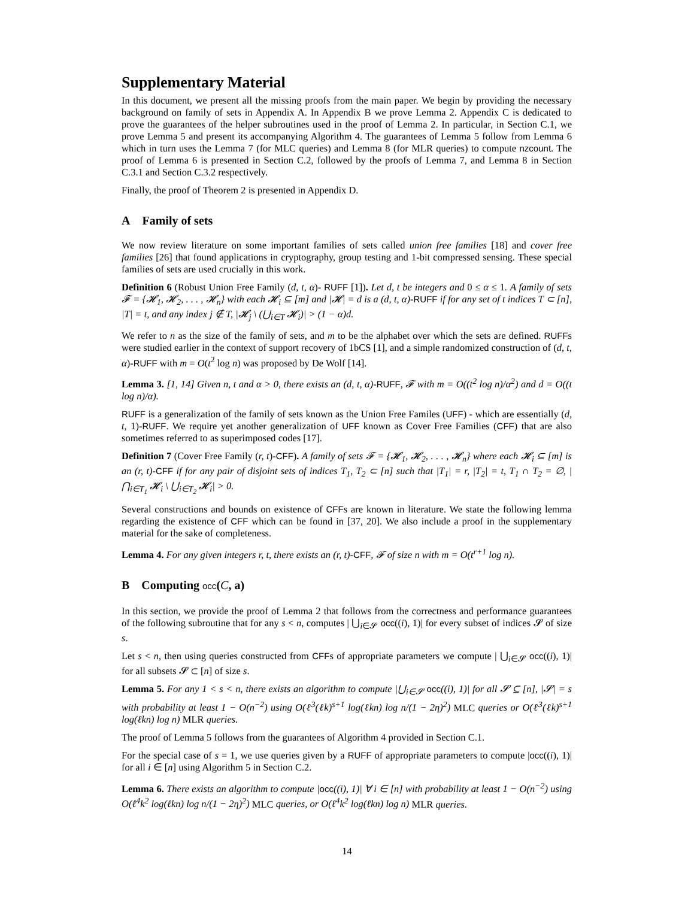Supplementary Material
In this document, we present all the missing proofs from the main paper. We begin by providing the necessary background on family of sets in Appendix A. In Appendix B we prove Lemma 2. Appendix C is dedicated to prove the guarantees of the helper subroutines used in the proof of Lemma 2. In particular, in Section C.1, we prove Lemma 5 and present its accompanying Algorithm 4. The guarantees of Lemma 5 follow from Lemma 6 which in turn uses the Lemma 7 (for MLC queries) and Lemma 8 (for MLR queries) to compute nzcount. The proof of Lemma 6 is presented in Section C.2, followed by the proofs of Lemma 7, and Lemma 8 in Section C.3.1 and Section C.3.2 respectively.
Finally, the proof of Theorem 2 is presented in Appendix D.
A Family of sets
We now review literature on some important families of sets called union free families [18] and cover free families [26] that found applications in cryptography, group testing and 1-bit compressed sensing. These special families of sets are used crucially in this work.
Definition 6 (Robust Union Free Family (d, t, α)- RUFF [1]). Let d, t be integers and 0 ≤ α ≤ 1. A family of sets 𝓕 = {𝓗<sub>1</sub>, 𝓗<sub>2</sub>, . . . , 𝓗<sub>n</sub>} with each 𝓗<sub>i</sub> ⊆ [m] and |𝓗| = d is a (d, t, α)-RUFF if for any set of t indices T ⊂ [n], |T| = t, and any index j ∉ T, |𝓗<sub>j</sub> \ (⋃<sub>i∈T</sub> 𝓗<sub>i</sub>)| > (1 − α)d.
We refer to n as the size of the family of sets, and m to be the alphabet over which the sets are defined. RUFFs were studied earlier in the context of support recovery of 1bCS [1], and a simple randomized construction of (d, t, α)-RUFF with m = O(t<sup>2</sup> log n) was proposed by De Wolf [14].
Lemma 3. [1, 14] Given n, t and α > 0, there exists an (d, t, α)-RUFF, 𝓕 with m = O((t<sup>2</sup> log n)/α<sup>2</sup>) and d = O((t log n)/α).
RUFF is a generalization of the family of sets known as the Union Free Familes (UFF) - which are essentially (d, t, 1)-RUFF. We require yet another generalization of UFF known as Cover Free Families (CFF) that are also sometimes referred to as superimposed codes [17].
Definition 7 (Cover Free Family (r, t)-CFF). A family of sets 𝓕 = {𝓗<sub>1</sub>, 𝓗<sub>2</sub>, . . . , 𝓗<sub>n</sub>} where each 𝓗<sub>i</sub> ⊆ [m] is an (r, t)-CFF if for any pair of disjoint sets of indices T<sub>1</sub>, T<sub>2</sub> ⊂ [n] such that |T<sub>1</sub>| = r, |T<sub>2</sub>| = t, T<sub>1</sub> ∩ T<sub>2</sub> = ∅, |⋂<sub>i∈T<sub>1</sub></sub> 𝓗<sub>i</sub> \ ⋃<sub>i∈T<sub>2</sub></sub> 𝓗<sub>i</sub>| > 0.
Several constructions and bounds on existence of CFFs are known in literature. We state the following lemma regarding the existence of CFF which can be found in [37, 20]. We also include a proof in the supplementary material for the sake of completeness.
Lemma 4. For any given integers r, t, there exists an (r, t)-CFF, 𝓕 of size n with m = O(t<sup>r+1</sup> log n).
B Computing occ(C, a)
In this section, we provide the proof of Lemma 2 that follows from the correctness and performance guarantees of the following subroutine that for any s < n, computes | ⋃<sub>i∈𝓢</sub> occ((i), 1)| for every subset of indices 𝓢 of size s.
Let s < n, then using queries constructed from CFFs of appropriate parameters we compute | ⋃<sub>i∈𝓢</sub> occ((i), 1)| for all subsets 𝓢 ⊂ [n] of size s.
Lemma 5. For any 1 < s < n, there exists an algorithm to compute |⋃<sub>i∈𝓢</sub> occ((i), 1)| for all 𝓢 ⊆ [n], |𝓢| = s with probability at least 1 − O(n<sup>−2</sup>) using O(ℓ<sup>3</sup>(ℓk)<sup>s+1</sup> log(ℓkn) log n/(1 − 2η)<sup>2</sup>) MLC queries or O(ℓ<sup>3</sup>(ℓk)<sup>s+1</sup> log(ℓkn) log n) MLR queries.
The proof of Lemma 5 follows from the guarantees of Algorithm 4 provided in Section C.1.
For the special case of s = 1, we use queries given by a RUFF of appropriate parameters to compute |occ((i), 1)| for all i ∈ [n] using Algorithm 5 in Section C.2.
Lemma 6. There exists an algorithm to compute |occ((i), 1)| ∀ i ∈ [n] with probability at least 1 − O(n<sup>−2</sup>) using O(ℓ<sup>4</sup>k<sup>2</sup> log(ℓkn) log n/(1 − 2η)<sup>2</sup>) MLC queries, or O(ℓ<sup>4</sup>k<sup>2</sup> log(ℓkn) log n) MLR queries.
14